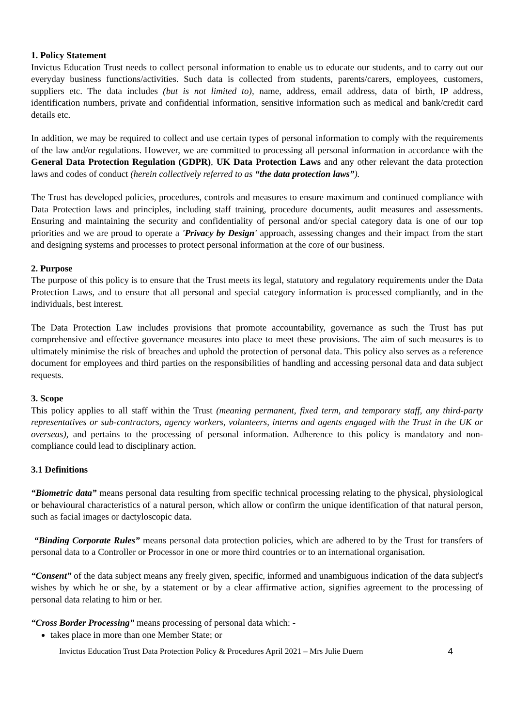1. Policy Statement
Invictus Education Trust needs to collect personal information to enable us to educate our students, and to carry out our everyday business functions/activities. Such data is collected from students, parents/carers, employees, customers, suppliers etc. The data includes (but is not limited to), name, address, email address, data of birth, IP address, identification numbers, private and confidential information, sensitive information such as medical and bank/credit card details etc.
In addition, we may be required to collect and use certain types of personal information to comply with the requirements of the law and/or regulations. However, we are committed to processing all personal information in accordance with the General Data Protection Regulation (GDPR), UK Data Protection Laws and any other relevant the data protection laws and codes of conduct (herein collectively referred to as “the data protection laws”).
The Trust has developed policies, procedures, controls and measures to ensure maximum and continued compliance with Data Protection laws and principles, including staff training, procedure documents, audit measures and assessments. Ensuring and maintaining the security and confidentiality of personal and/or special category data is one of our top priorities and we are proud to operate a 'Privacy by Design' approach, assessing changes and their impact from the start and designing systems and processes to protect personal information at the core of our business.
2. Purpose
The purpose of this policy is to ensure that the Trust meets its legal, statutory and regulatory requirements under the Data Protection Laws, and to ensure that all personal and special category information is processed compliantly, and in the individuals, best interest.
The Data Protection Law includes provisions that promote accountability, governance as such the Trust has put comprehensive and effective governance measures into place to meet these provisions. The aim of such measures is to ultimately minimise the risk of breaches and uphold the protection of personal data. This policy also serves as a reference document for employees and third parties on the responsibilities of handling and accessing personal data and data subject requests.
3. Scope
This policy applies to all staff within the Trust (meaning permanent, fixed term, and temporary staff, any third-party representatives or sub-contractors, agency workers, volunteers, interns and agents engaged with the Trust in the UK or overseas), and pertains to the processing of personal information. Adherence to this policy is mandatory and non-compliance could lead to disciplinary action.
3.1 Definitions
“Biometric data” means personal data resulting from specific technical processing relating to the physical, physiological or behavioural characteristics of a natural person, which allow or confirm the unique identification of that natural person, such as facial images or dactyloscopic data.
“Binding Corporate Rules” means personal data protection policies, which are adhered to by the Trust for transfers of personal data to a Controller or Processor in one or more third countries or to an international organisation.
“Consent” of the data subject means any freely given, specific, informed and unambiguous indication of the data subject's wishes by which he or she, by a statement or by a clear affirmative action, signifies agreement to the processing of personal data relating to him or her.
“Cross Border Processing” means processing of personal data which: -
takes place in more than one Member State; or
Invictus Education Trust Data Protection Policy & Procedures April 2021 – Mrs Julie Duern 4